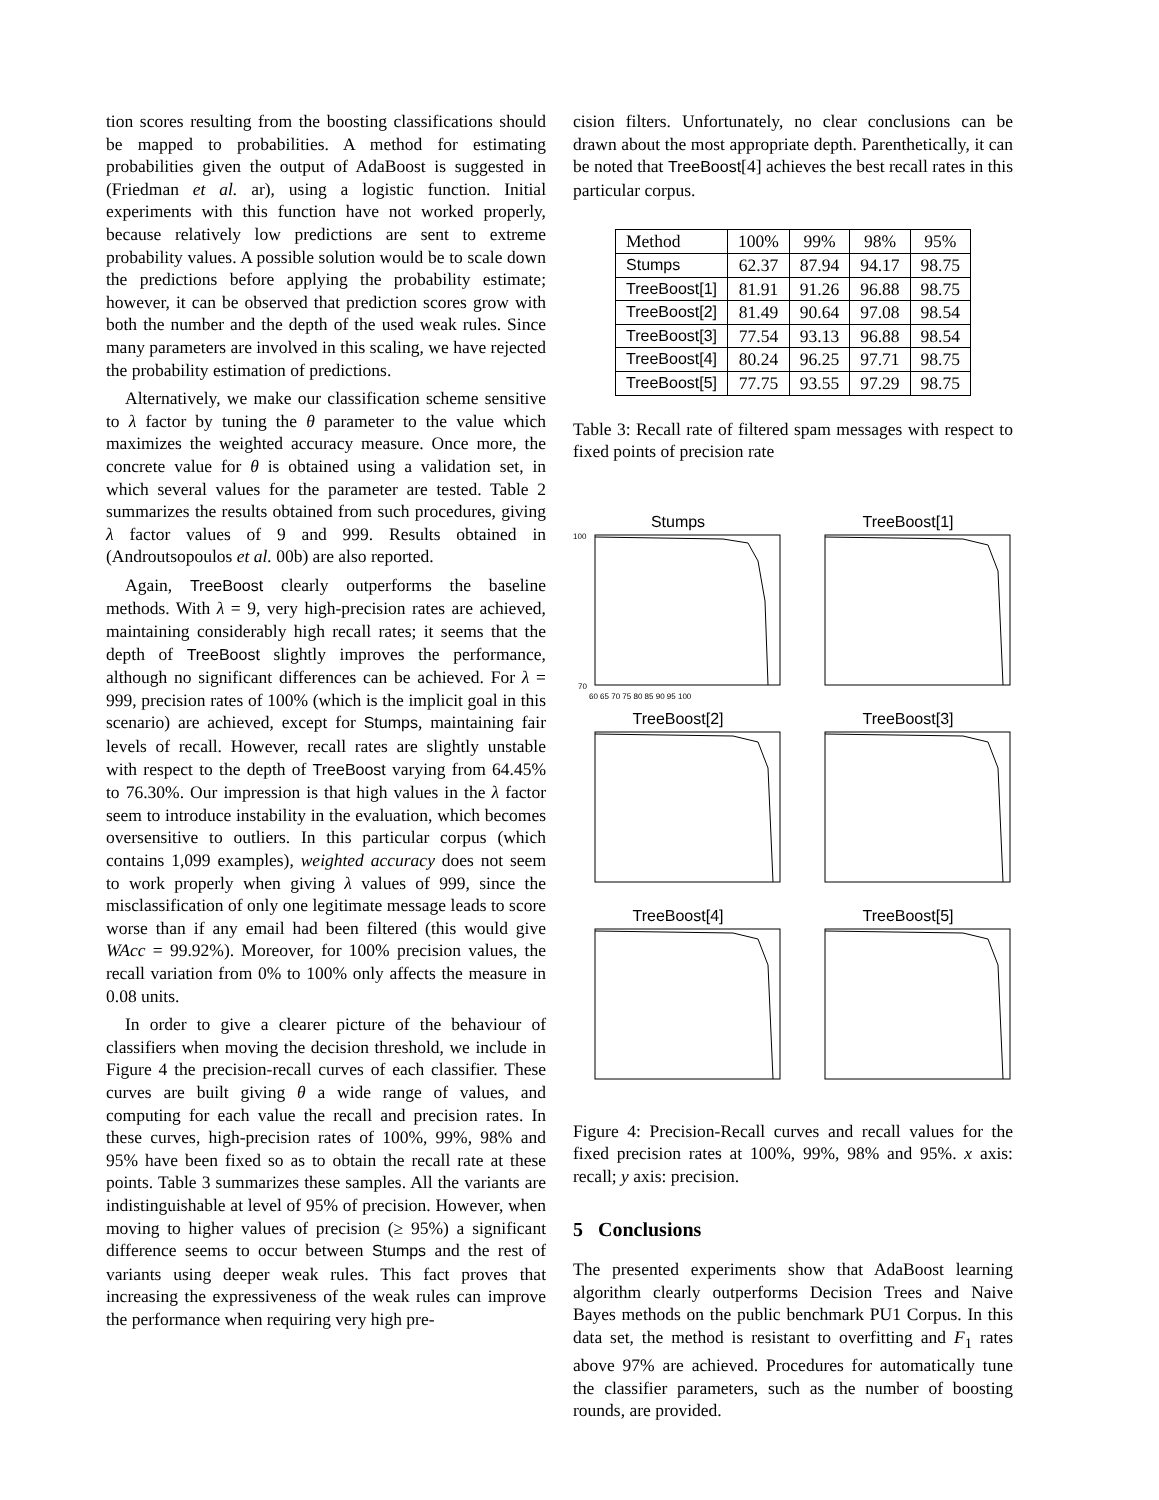tion scores resulting from the boosting classifications should be mapped to probabilities. A method for estimating probabilities given the output of AdaBoost is suggested in (Friedman et al. ar), using a logistic function. Initial experiments with this function have not worked properly, because relatively low predictions are sent to extreme probability values. A possible solution would be to scale down the predictions before applying the probability estimate; however, it can be observed that prediction scores grow with both the number and the depth of the used weak rules. Since many parameters are involved in this scaling, we have rejected the probability estimation of predictions.
Alternatively, we make our classification scheme sensitive to λ factor by tuning the θ parameter to the value which maximizes the weighted accuracy measure. Once more, the concrete value for θ is obtained using a validation set, in which several values for the parameter are tested. Table 2 summarizes the results obtained from such procedures, giving λ factor values of 9 and 999. Results obtained in (Androutsopoulos et al. 00b) are also reported.
Again, TreeBoost clearly outperforms the baseline methods. With λ = 9, very high-precision rates are achieved, maintaining considerably high recall rates; it seems that the depth of TreeBoost slightly improves the performance, although no significant differences can be achieved. For λ = 999, precision rates of 100% (which is the implicit goal in this scenario) are achieved, except for Stumps, maintaining fair levels of recall. However, recall rates are slightly unstable with respect to the depth of TreeBoost varying from 64.45% to 76.30%. Our impression is that high values in the λ factor seem to introduce instability in the evaluation, which becomes oversensitive to outliers. In this particular corpus (which contains 1,099 examples), weighted accuracy does not seem to work properly when giving λ values of 999, since the misclassification of only one legitimate message leads to score worse than if any email had been filtered (this would give WAcc = 99.92%). Moreover, for 100% precision values, the recall variation from 0% to 100% only affects the measure in 0.08 units.
In order to give a clearer picture of the behaviour of classifiers when moving the decision threshold, we include in Figure 4 the precision-recall curves of each classifier. These curves are built giving θ a wide range of values, and computing for each value the recall and precision rates. In these curves, high-precision rates of 100%, 99%, 98% and 95% have been fixed so as to obtain the recall rate at these points. Table 3 summarizes these samples. All the variants are indistinguishable at level of 95% of precision. However, when moving to higher values of precision (≥ 95%) a significant difference seems to occur between Stumps and the rest of variants using deeper weak rules. This fact proves that increasing the expressiveness of the weak rules can improve the performance when requiring very high pre-
cision filters. Unfortunately, no clear conclusions can be drawn about the most appropriate depth. Parenthetically, it can be noted that TreeBoost[4] achieves the best recall rates in this particular corpus.
| Method | 100% | 99% | 98% | 95% |
| Stumps | 62.37 | 87.94 | 94.17 | 98.75 |
| TreeBoost[1] | 81.91 | 91.26 | 96.88 | 98.75 |
| TreeBoost[2] | 81.49 | 90.64 | 97.08 | 98.54 |
| TreeBoost[3] | 77.54 | 93.13 | 96.88 | 98.54 |
| TreeBoost[4] | 80.24 | 96.25 | 97.71 | 98.75 |
| TreeBoost[5] | 77.75 | 93.55 | 97.29 | 98.75 |
Table 3: Recall rate of filtered spam messages with respect to fixed points of precision rate
Stumps
100
70
60 65 70 75 80 85 90 95 100
TreeBoost[1]
TreeBoost[2]
TreeBoost[3]
TreeBoost[4]
TreeBoost[5]
Figure 4: Precision-Recall curves and recall values for the fixed precision rates at 100%, 99%, 98% and 95%. x axis: recall; y axis: precision.
5 Conclusions
The presented experiments show that AdaBoost learning algorithm clearly outperforms Decision Trees and Naive Bayes methods on the public benchmark PU1 Corpus. In this data set, the method is resistant to overfitting and F<sub>1</sub> rates above 97% are achieved. Procedures for automatically tune the classifier parameters, such as the number of boosting rounds, are provided.